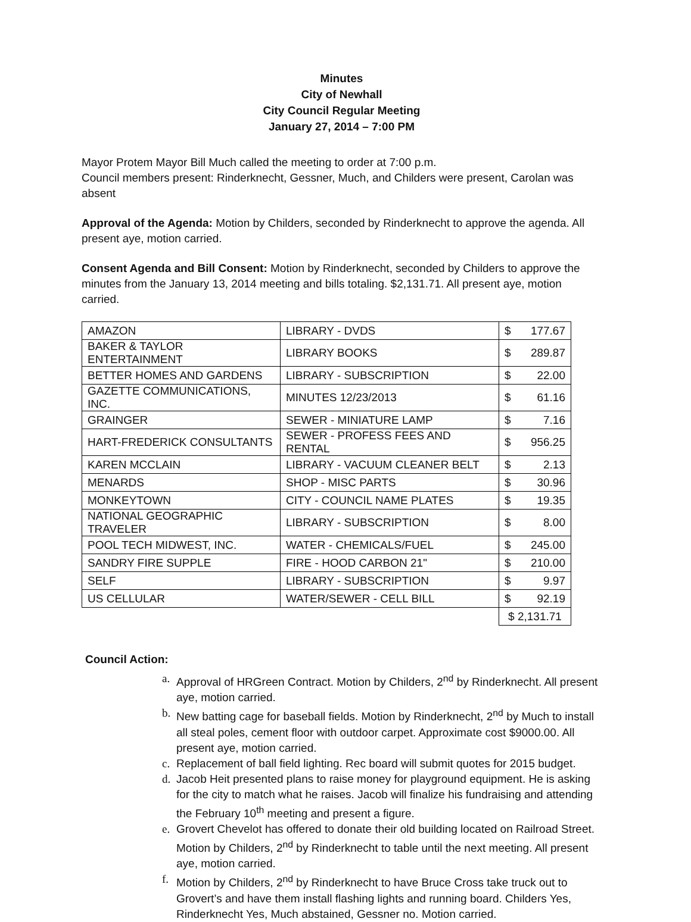Minutes
City of Newhall
City Council Regular Meeting
January 27, 2014 – 7:00 PM
Mayor Protem Mayor Bill Much called the meeting to order at 7:00 p.m.
Council members present: Rinderknecht, Gessner, Much, and Childers were present, Carolan was absent
Approval of the Agenda: Motion by Childers, seconded by Rinderknecht to approve the agenda. All present aye, motion carried.
Consent Agenda and Bill Consent: Motion by Rinderknecht, seconded by Childers to approve the minutes from the January 13, 2014 meeting and bills totaling. $2,131.71. All present aye, motion carried.
| AMAZON | LIBRARY - DVDS | $ | 177.67 |
| BAKER & TAYLOR ENTERTAINMENT | LIBRARY BOOKS | $ | 289.87 |
| BETTER HOMES AND GARDENS | LIBRARY - SUBSCRIPTION | $ | 22.00 |
| GAZETTE COMMUNICATIONS, INC. | MINUTES 12/23/2013 | $ | 61.16 |
| GRAINGER | SEWER - MINIATURE LAMP | $ | 7.16 |
| HART-FREDERICK CONSULTANTS | SEWER - PROFESS FEES AND RENTAL | $ | 956.25 |
| KAREN MCCLAIN | LIBRARY - VACUUM CLEANER BELT | $ | 2.13 |
| MENARDS | SHOP - MISC PARTS | $ | 30.96 |
| MONKEYTOWN | CITY - COUNCIL NAME PLATES | $ | 19.35 |
| NATIONAL GEOGRAPHIC TRAVELER | LIBRARY - SUBSCRIPTION | $ | 8.00 |
| POOL TECH MIDWEST, INC. | WATER - CHEMICALS/FUEL | $ | 245.00 |
| SANDRY FIRE SUPPLE | FIRE - HOOD CARBON 21" | $ | 210.00 |
| SELF | LIBRARY - SUBSCRIPTION | $ | 9.97 |
| US CELLULAR | WATER/SEWER - CELL BILL | $ | 92.19 |
| | | $ 2,131.71 | |
Council Action:
a. Approval of HRGreen Contract. Motion by Childers, 2<sup>nd</sup> by Rinderknecht. All present aye, motion carried.
b. New batting cage for baseball fields. Motion by Rinderknecht, 2<sup>nd</sup> by Much to install all steal poles, cement floor with outdoor carpet. Approximate cost $9000.00. All present aye, motion carried.
c. Replacement of ball field lighting. Rec board will submit quotes for 2015 budget.
d. Jacob Heit presented plans to raise money for playground equipment. He is asking for the city to match what he raises. Jacob will finalize his fundraising and attending the February 10<sup>th</sup> meeting and present a figure.
e. Grovert Chevelot has offered to donate their old building located on Railroad Street. Motion by Childers, 2<sup>nd</sup> by Rinderknecht to table until the next meeting. All present aye, motion carried.
f. Motion by Childers, 2<sup>nd</sup> by Rinderknecht to have Bruce Cross take truck out to Grovert’s and have them install flashing lights and running board. Childers Yes, Rinderknecht Yes, Much abstained, Gessner no. Motion carried.